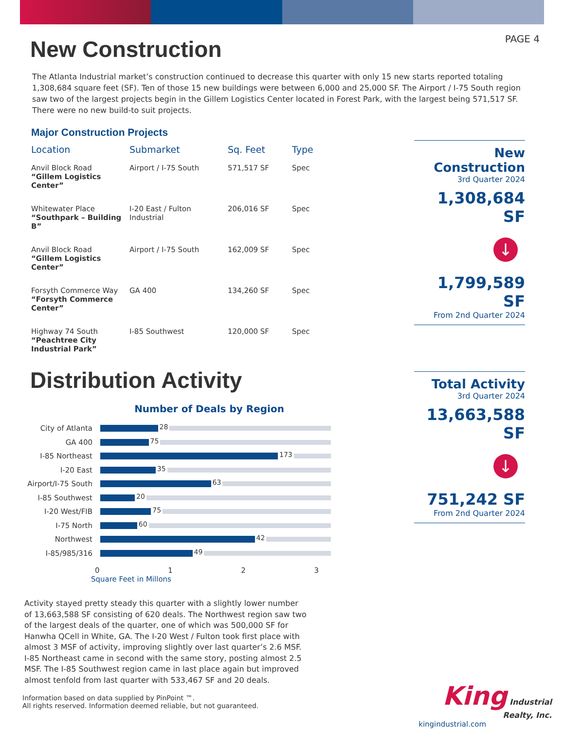PAGE 4
New Construction
The Atlanta Industrial market’s construction continued to decrease this quarter with only 15 new starts reported totaling 1,308,684 square feet (SF). Ten of those 15 new buildings were between 6,000 and 25,000 SF. The Airport / I-75 South region saw two of the largest projects begin in the Gillem Logistics Center located in Forest Park, with the largest being 571,517 SF. There were no new build-to suit projects.
Major Construction Projects
| Location | Submarket | Sq. Feet | Type |
| --- | --- | --- | --- |
| Anvil Block Road “Gillem Logistics Center” | Airport / I-75 South | 571,517 SF | Spec |
| Whitewater Place “Southpark – Building B” | I-20 East / Fulton Industrial | 206,016 SF | Spec |
| Anvil Block Road “Gillem Logistics Center” | Airport / I-75 South | 162,009 SF | Spec |
| Forsyth Commerce Way “Forsyth Commerce Center” | GA 400 | 134,260 SF | Spec |
| Highway 74 South “Peachtree City Industrial Park” | I-85 Southwest | 120,000 SF | Spec |
New Construction
3rd Quarter 2024
1,308,684 SF
↓
1,799,589 SF
From 2nd Quarter 2024
Distribution Activity
Number of Deals by Region
City of Atlanta
28
GA 400
75
I-85 Northeast
173
I-20 East
35
Airport/I-75 South
63
I-85 Southwest
20
I-20 West/FIB
75
I-75 North
60
Northwest
42
I-85/985/316
49
0 1 2 3
Square Feet in Millons
Total Activity
3rd Quarter 2024
13,663,588 SF
↓
751,242 SF
From 2nd Quarter 2024
Activity stayed pretty steady this quarter with a slightly lower number of 13,663,588 SF consisting of 620 deals. The Northwest region saw two of the largest deals of the quarter, one of which was 500,000 SF for Hanwha QCell in White, GA. The I-20 West / Fulton took first place with almost 3 MSF of activity, improving slightly over last quarter’s 2.6 MSF. I-85 Northeast came in second with the same story, posting almost 2.5 MSF. The I-85 Southwest region came in last place again but improved almost tenfold from last quarter with 533,467 SF and 20 deals.
Information based on data supplied by PinPoint ™.
All rights reserved. Information deemed reliable, but not guaranteed.
King Industrial
Realty, Inc.
kingindustrial.com